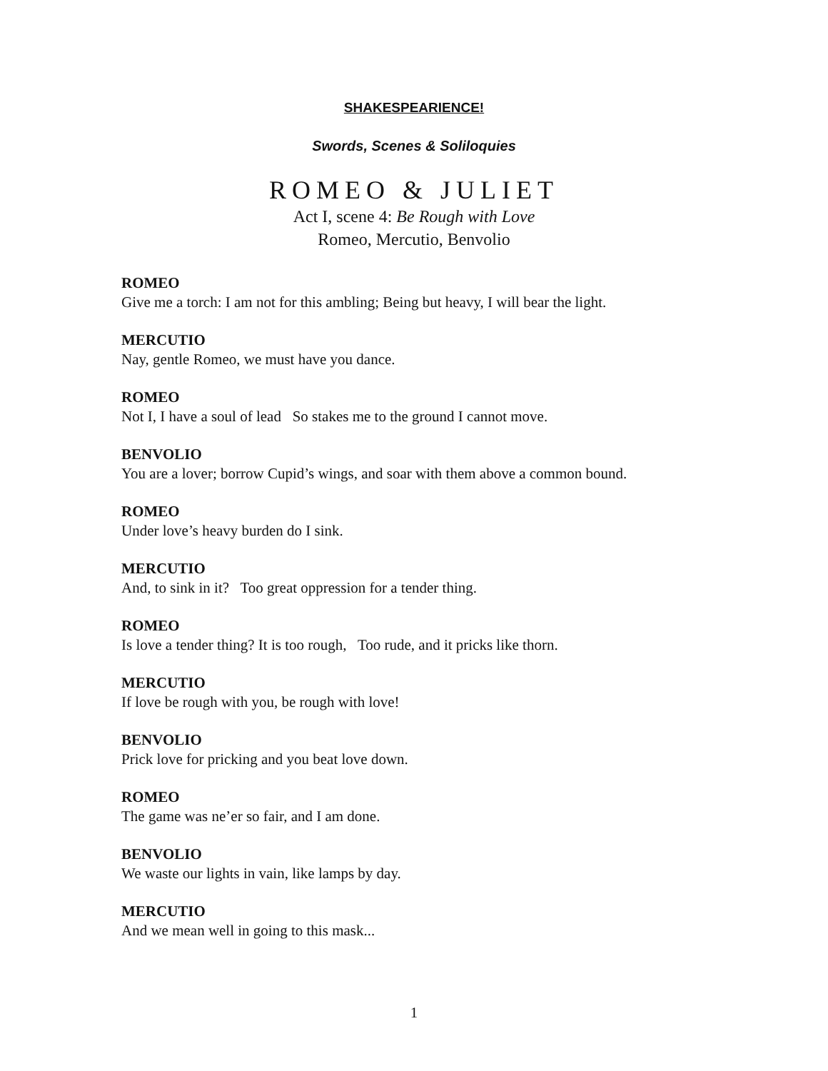SHAKESPEARIENCE!
Swords, Scenes & Soliloquies
ROMEO & JULIET
Act I, scene 4: Be Rough with Love
Romeo, Mercutio, Benvolio
ROMEO
Give me a torch: I am not for this ambling; Being but heavy, I will bear the light.
MERCUTIO
Nay, gentle Romeo, we must have you dance.
ROMEO
Not I, I have a soul of lead So stakes me to the ground I cannot move.
BENVOLIO
You are a lover; borrow Cupid’s wings, and soar with them above a common bound.
ROMEO
Under love’s heavy burden do I sink.
MERCUTIO
And, to sink in it? Too great oppression for a tender thing.
ROMEO
Is love a tender thing? It is too rough, Too rude, and it pricks like thorn.
MERCUTIO
If love be rough with you, be rough with love!
BENVOLIO
Prick love for pricking and you beat love down.
ROMEO
The game was ne’er so fair, and I am done.
BENVOLIO
We waste our lights in vain, like lamps by day.
MERCUTIO
And we mean well in going to this mask...
1